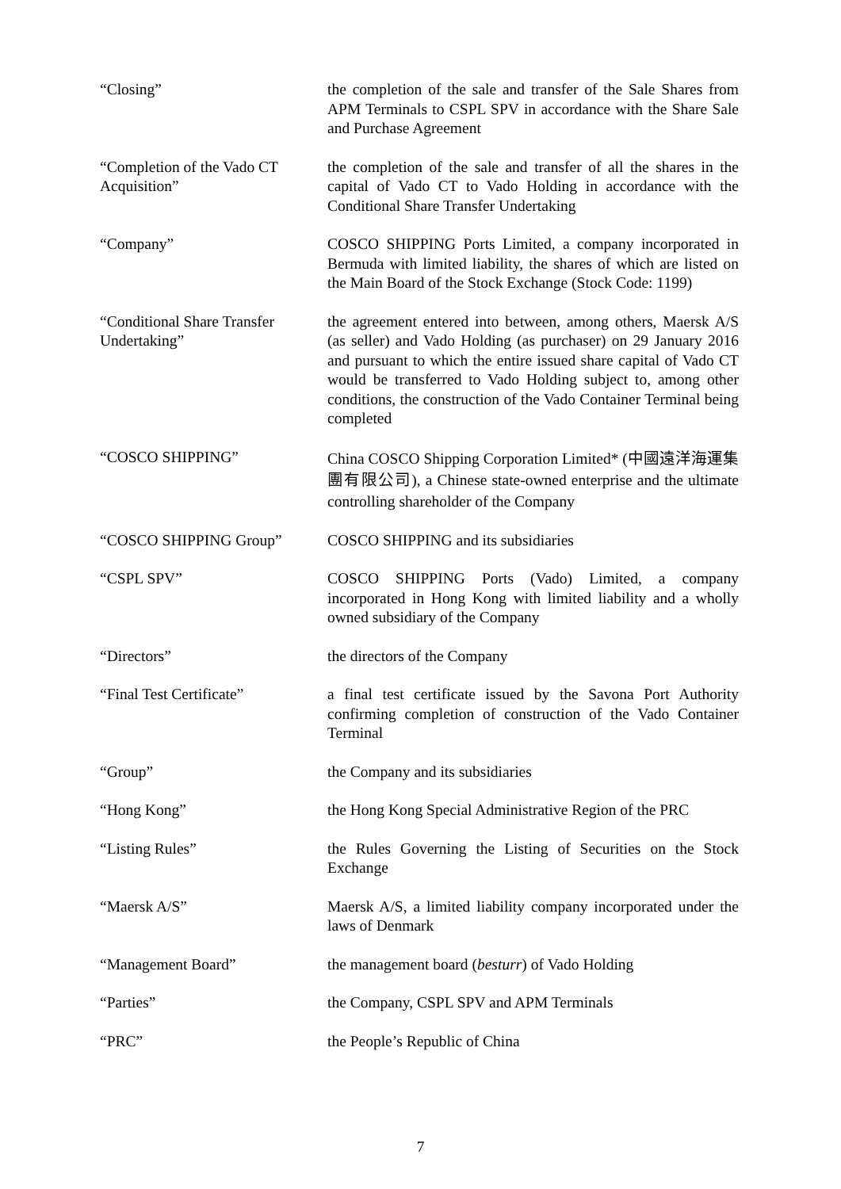“Closing” the completion of the sale and transfer of the Sale Shares from APM Terminals to CSPL SPV in accordance with the Share Sale and Purchase Agreement
“Completion of the Vado CT Acquisition”
the completion of the sale and transfer of all the shares in the capital of Vado CT to Vado Holding in accordance with the Conditional Share Transfer Undertaking
“Company” COSCO SHIPPING Ports Limited, a company incorporated in Bermuda with limited liability, the shares of which are listed on the Main Board of the Stock Exchange (Stock Code: 1199)
“Conditional Share Transfer Undertaking”
the agreement entered into between, among others, Maersk A/S (as seller) and Vado Holding (as purchaser) on 29 January 2016 and pursuant to which the entire issued share capital of Vado CT would be transferred to Vado Holding subject to, among other conditions, the construction of the Vado Container Terminal being completed
“COSCO SHIPPING”
China COSCO Shipping Corporation Limited* (中國遠洋海運集團有限公司), a Chinese state-owned enterprise and the ultimate controlling shareholder of the Company
“COSCO SHIPPING Group” COSCO SHIPPING and its subsidiaries
“CSPL SPV” COSCO SHIPPING Ports (Vado) Limited, a company incorporated in Hong Kong with limited liability and a wholly owned subsidiary of the Company
“Directors” the directors of the Company
“Final Test Certificate” a final test certificate issued by the Savona Port Authority confirming completion of construction of the Vado Container Terminal
“Group” the Company and its subsidiaries
“Hong Kong” the Hong Kong Special Administrative Region of the PRC
“Listing Rules” the Rules Governing the Listing of Securities on the Stock Exchange
“Maersk A/S” Maersk A/S, a limited liability company incorporated under the laws of Denmark
“Management Board” the management board (besturr) of Vado Holding
“Parties” the Company, CSPL SPV and APM Terminals
“PRC” the People’s Republic of China
7